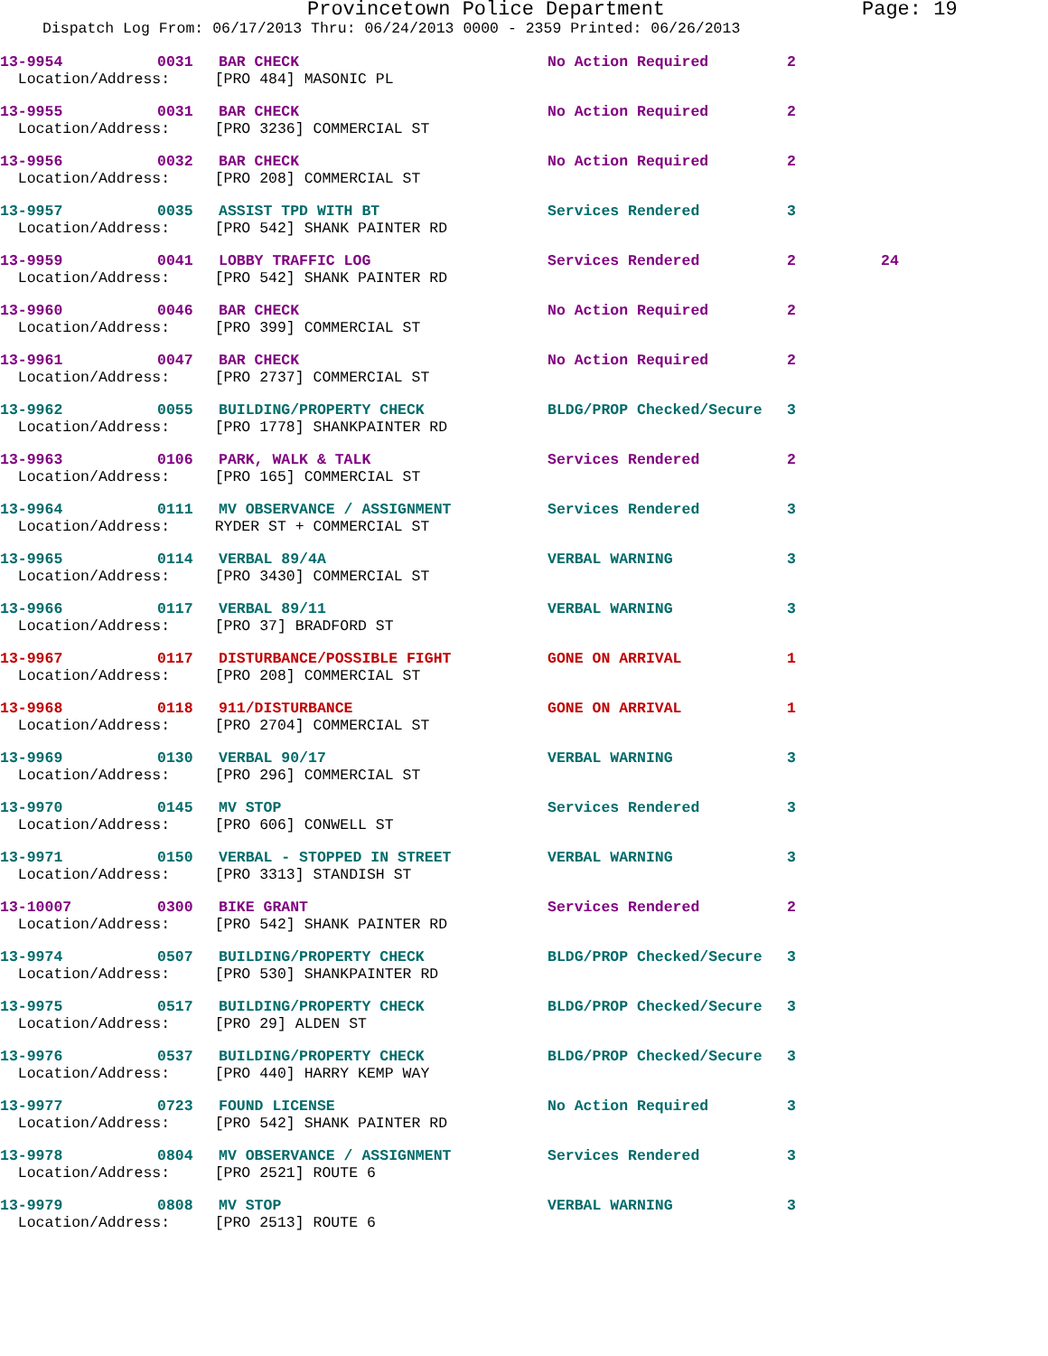Provincetown Police Department Page: 19
Dispatch Log From: 06/17/2013 Thru: 06/24/2013 0000 - 2359 Printed: 06/26/2013
| 13-9954 | 0031 | BAR CHECK | No Action Required | 2 | |
| Location/Address: [PRO 484] MASONIC PL | | | | | |
| 13-9955 | 0031 | BAR CHECK | No Action Required | 2 | |
| Location/Address: [PRO 3236] COMMERCIAL ST | | | | | |
| 13-9956 | 0032 | BAR CHECK | No Action Required | 2 | |
| Location/Address: [PRO 208] COMMERCIAL ST | | | | | |
| 13-9957 | 0035 | ASSIST TPD WITH BT | Services Rendered | 3 | |
| Location/Address: [PRO 542] SHANK PAINTER RD | | | | | |
| 13-9959 | 0041 | LOBBY TRAFFIC LOG | Services Rendered | 2 | 24 |
| Location/Address: [PRO 542] SHANK PAINTER RD | | | | | |
| 13-9960 | 0046 | BAR CHECK | No Action Required | 2 | |
| Location/Address: [PRO 399] COMMERCIAL ST | | | | | |
| 13-9961 | 0047 | BAR CHECK | No Action Required | 2 | |
| Location/Address: [PRO 2737] COMMERCIAL ST | | | | | |
| 13-9962 | 0055 | BUILDING/PROPERTY CHECK | BLDG/PROP Checked/Secure | 3 | |
| Location/Address: [PRO 1778] SHANKPAINTER RD | | | | | |
| 13-9963 | 0106 | PARK, WALK & TALK | Services Rendered | 2 | |
| Location/Address: [PRO 165] COMMERCIAL ST | | | | | |
| 13-9964 | 0111 | MV OBSERVANCE / ASSIGNMENT | Services Rendered | 3 | |
| Location/Address: RYDER ST + COMMERCIAL ST | | | | | |
| 13-9965 | 0114 | VERBAL 89/4A | VERBAL WARNING | 3 | |
| Location/Address: [PRO 3430] COMMERCIAL ST | | | | | |
| 13-9966 | 0117 | VERBAL 89/11 | VERBAL WARNING | 3 | |
| Location/Address: [PRO 37] BRADFORD ST | | | | | |
| 13-9967 | 0117 | DISTURBANCE/POSSIBLE FIGHT | GONE ON ARRIVAL | 1 | |
| Location/Address: [PRO 208] COMMERCIAL ST | | | | | |
| 13-9968 | 0118 | 911/DISTURBANCE | GONE ON ARRIVAL | 1 | |
| Location/Address: [PRO 2704] COMMERCIAL ST | | | | | |
| 13-9969 | 0130 | VERBAL 90/17 | VERBAL WARNING | 3 | |
| Location/Address: [PRO 296] COMMERCIAL ST | | | | | |
| 13-9970 | 0145 | MV STOP | Services Rendered | 3 | |
| Location/Address: [PRO 606] CONWELL ST | | | | | |
| 13-9971 | 0150 | VERBAL - STOPPED IN STREET | VERBAL WARNING | 3 | |
| Location/Address: [PRO 3313] STANDISH ST | | | | | |
| 13-10007 | 0300 | BIKE GRANT | Services Rendered | 2 | |
| Location/Address: [PRO 542] SHANK PAINTER RD | | | | | |
| 13-9974 | 0507 | BUILDING/PROPERTY CHECK | BLDG/PROP Checked/Secure | 3 | |
| Location/Address: [PRO 530] SHANKPAINTER RD | | | | | |
| 13-9975 | 0517 | BUILDING/PROPERTY CHECK | BLDG/PROP Checked/Secure | 3 | |
| Location/Address: [PRO 29] ALDEN ST | | | | | |
| 13-9976 | 0537 | BUILDING/PROPERTY CHECK | BLDG/PROP Checked/Secure | 3 | |
| Location/Address: [PRO 440] HARRY KEMP WAY | | | | | |
| 13-9977 | 0723 | FOUND LICENSE | No Action Required | 3 | |
| Location/Address: [PRO 542] SHANK PAINTER RD | | | | | |
| 13-9978 | 0804 | MV OBSERVANCE / ASSIGNMENT | Services Rendered | 3 | |
| Location/Address: [PRO 2521] ROUTE 6 | | | | | |
| 13-9979 | 0808 | MV STOP | VERBAL WARNING | 3 | |
| Location/Address: [PRO 2513] ROUTE 6 | | | | | |